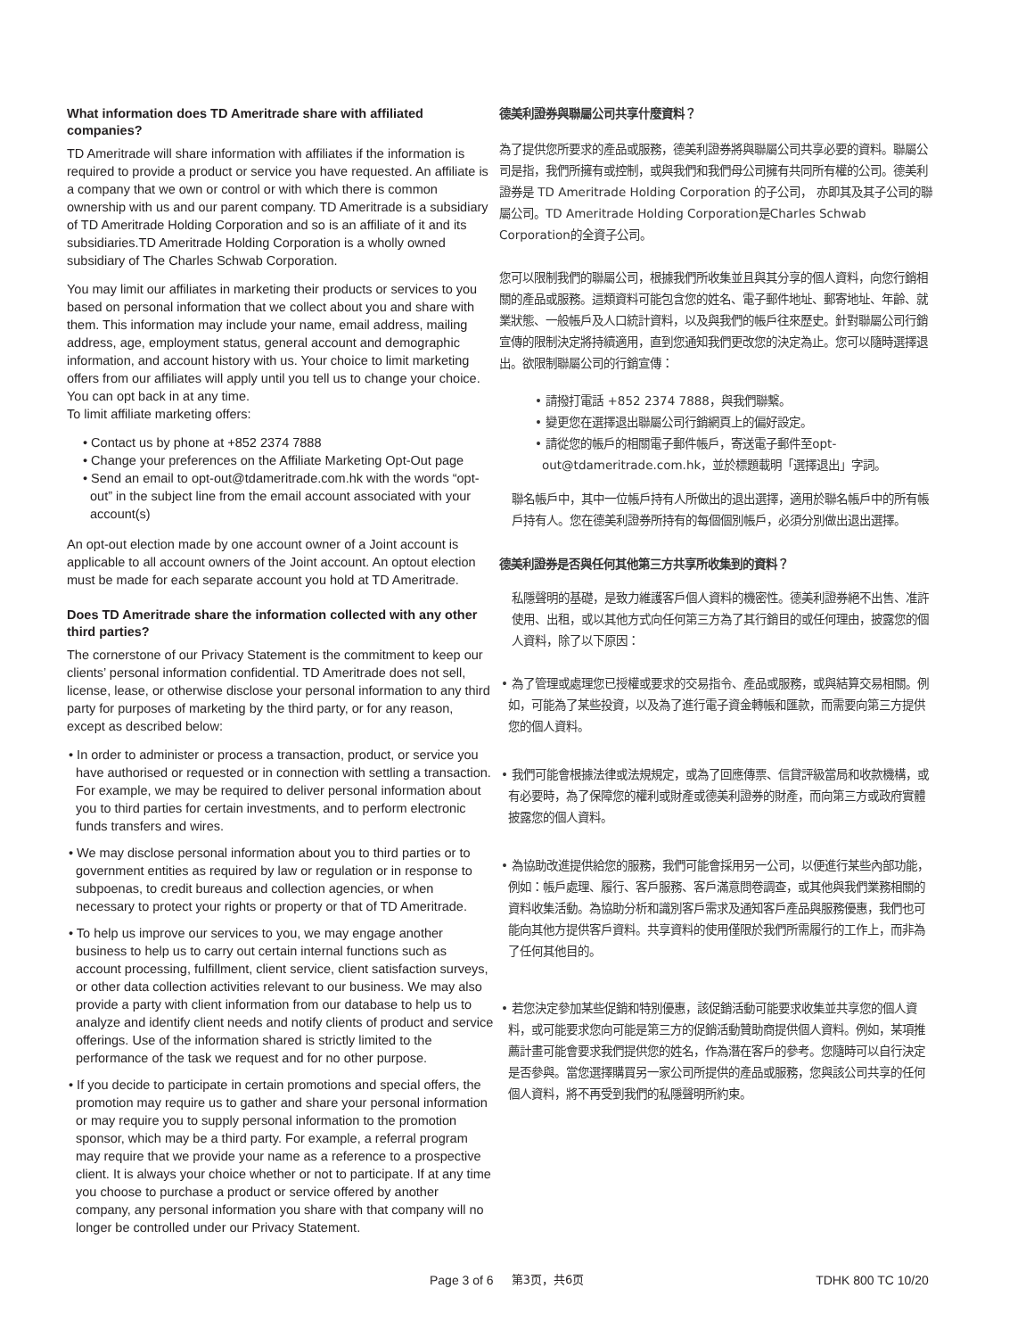What information does TD Ameritrade share with affiliated companies?
TD Ameritrade will share information with affiliates if the information is required to provide a product or service you have requested. An affiliate is a company that we own or control or with which there is common ownership with us and our parent company. TD Ameritrade is a subsidiary of TD Ameritrade Holding Corporation and so is an affiliate of it and its subsidiaries.TD Ameritrade Holding Corporation is a wholly owned subsidiary of The Charles Schwab Corporation.
You may limit our affiliates in marketing their products or services to you based on personal information that we collect about you and share with them. This information may include your name, email address, mailing address, age, employment status, general account and demographic information, and account history with us. Your choice to limit marketing offers from our affiliates will apply until you tell us to change your choice. You can opt back in at any time.
To limit affiliate marketing offers:
• Contact us by phone at +852 2374 7888
• Change your preferences on the Affiliate Marketing Opt-Out page
• Send an email to opt-out@tdameritrade.com.hk with the words “opt-out” in the subject line from the email account associated with your account(s)
An opt-out election made by one account owner of a Joint account is applicable to all account owners of the Joint account. An optout election must be made for each separate account you hold at TD Ameritrade.
Does TD Ameritrade share the information collected with any other third parties?
The cornerstone of our Privacy Statement is the commitment to keep our clients’ personal information confidential. TD Ameritrade does not sell, license, lease, or otherwise disclose your personal information to any third party for purposes of marketing by the third party, or for any reason, except as described below:
• In order to administer or process a transaction, product, or service you have authorised or requested or in connection with settling a transaction. For example, we may be required to deliver personal information about you to third parties for certain investments, and to perform electronic funds transfers and wires.
• We may disclose personal information about you to third parties or to government entities as required by law or regulation or in response to subpoenas, to credit bureaus and collection agencies, or when necessary to protect your rights or property or that of TD Ameritrade.
• To help us improve our services to you, we may engage another business to help us to carry out certain internal functions such as account processing, fulfillment, client service, client satisfaction surveys, or other data collection activities relevant to our business. We may also provide a party with client information from our database to help us to analyze and identify client needs and notify clients of product and service offerings. Use of the information shared is strictly limited to the performance of the task we request and for no other purpose.
• If you decide to participate in certain promotions and special offers, the promotion may require us to gather and share your personal information or may require you to supply personal information to the promotion sponsor, which may be a third party. For example, a referral program may require that we provide your name as a reference to a prospective client. It is always your choice whether or not to participate. If at any time you choose to purchase a product or service offered by another company, any personal information you share with that company will no longer be controlled under our Privacy Statement.
德美利證券與聯屬公司共享什麼資料？
為了提供您所要求的產品或服務，德美利證券將與聯屬公司共享必要的資料。聯屬公司是指，我們所擁有或控制，或與我們和我們母公司擁有共同所有權的公司。德美利證券是 TD Ameritrade Holding Corporation 的子公司， 亦即其及其子公司的聯屬公司。TD Ameritrade Holding Corporation是Charles Schwab Corporation的全資子公司。
您可以限制我們的聯屬公司，根據我們所收集並且與其分享的個人資料，向您行銷相關的產品或服務。這類資料可能包含您的姓名、電子郵件地址、郵寄地址、年齡、就業狀態、一般帳戶及人口統計資料，以及與我們的帳戶往來歷史。針對聯屬公司行銷宣傳的限制決定將持續適用，直到您通知我們更改您的決定為止。您可以隨時選擇退出。欲限制聯屬公司的行銷宣傳：
• 請撥打電話 +852 2374 7888，與我們聯繫。
• 變更您在選擇退出聯屬公司行銷網頁上的偏好設定。
• 請從您的帳戶的相關電子郵件帳戶，寄送電子郵件至opt-out@tdameritrade.com.hk，並於標題載明「選擇退出」字詞。
聯名帳戶中，其中一位帳戶持有人所做出的退出選擇，適用於聯名帳戶中的所有帳戶持有人。您在德美利證券所持有的每個個別帳戶，必須分別做出退出選擇。
德美利證券是否與任何其他第三方共享所收集到的資料？
私隱聲明的基礎，是致力維護客戶個人資料的機密性。德美利證券絕不出售、准許使用、出租，或以其他方式向任何第三方為了其行銷目的或任何理由，披露您的個人資料，除了以下原因：
• 為了管理或處理您已授權或要求的交易指令、產品或服務，或與結算交易相關。例如，可能為了某些投資，以及為了進行電子資金轉帳和匯款，而需要向第三方提供您的個人資料。
• 我們可能會根據法律或法規規定，或為了回應傳票、信貸評級當局和收款機構，或有必要時，為了保障您的權利或財產或德美利證券的財產，而向第三方或政府實體披露您的個人資料。
• 為協助改進提供給您的服務，我們可能會採用另一公司，以便進行某些內部功能，例如：帳戶處理、履行、客戶服務、客戶滿意問卷調查，或其他與我們業務相關的資料收集活動。為協助分析和識別客戶需求及通知客戶產品與服務優惠，我們也可能向其他方提供客戶資料。共享資料的使用僅限於我們所需履行的工作上，而非為了任何其他目的。
• 若您決定參加某些促銷和特別優惠，該促銷活動可能要求收集並共享您的個人資料，或可能要求您向可能是第三方的促銷活動贊助商提供個人資料。例如，某項推薦計畫可能會要求我們提供您的姓名，作為潛在客戶的參考。您隨時可以自行決定是否參與。當您選擇購買另一家公司所提供的產品或服務，您與該公司共享的任何個人資料，將不再受到我們的私隱聲明所約束。
Page 3 of 6 第3页，共6页 TDHK 800 TC 10/20